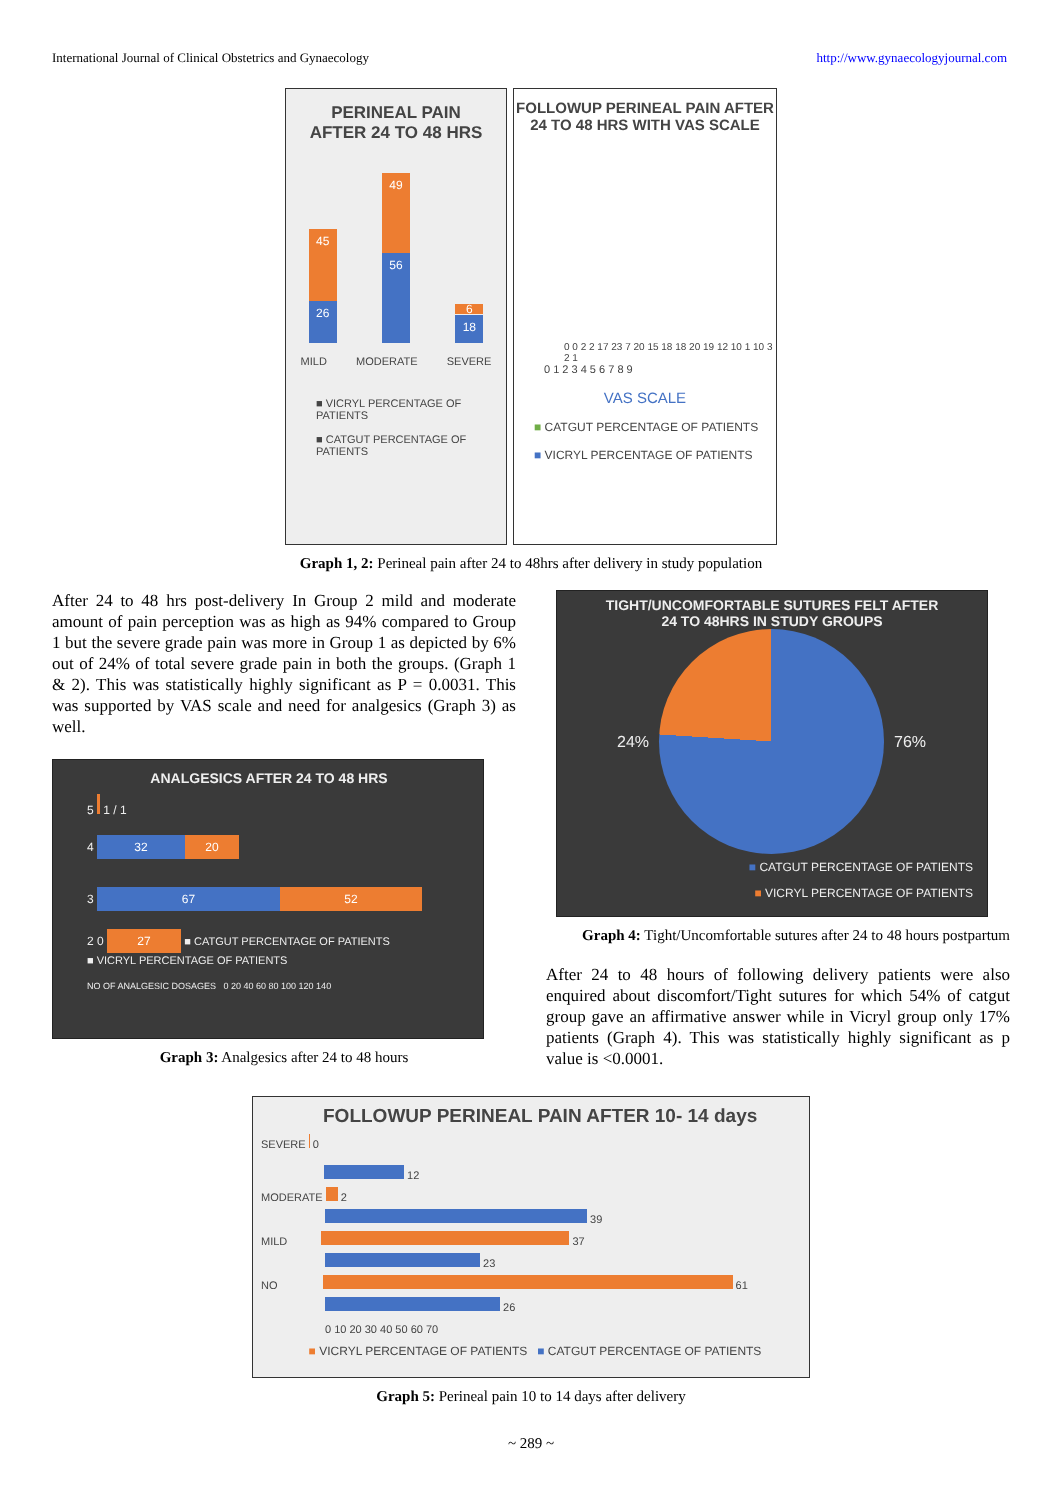International Journal of Clinical Obstetrics and Gynaecology http://www.gynaecologyjournal.com
PERINEAL PAIN
AFTER 24 TO 48 HRS
45
26
49
56
6
18
MILD MODERATE SEVERE
■ VICRYL PERCENTAGE OF PATIENTS
■ CATGUT PERCENTAGE OF PATIENTS
FOLLOWUP PERINEAL PAIN AFTER 24 TO 48 HRS WITH VAS SCALE
0 0 2 2 17 23 7 20 15 18 18 20 19 12 10 1 10 3 2 1
0 1 2 3 4 5 6 7 8 9
VAS SCALE
■ CATGUT PERCENTAGE OF PATIENTS
■ VICRYL PERCENTAGE OF PATIENTS
Graph 1, 2: Perineal pain after 24 to 48hrs after delivery in study population
After 24 to 48 hrs post-delivery In Group 2 mild and moderate amount of pain perception was as high as 94% compared to Group 1 but the severe grade pain was more in Group 1 as depicted by 6% out of 24% of total severe grade pain in both the groups. (Graph 1 & 2). This was statistically highly significant as P = 0.0031. This was supported by VAS scale and need for analgesics (Graph 3) as well.
ANALGESICS AFTER 24 TO 48 HRS
5 1 / 1
4 32 20
3 67 52
2 0 27 ■ CATGUT PERCENTAGE OF PATIENTS
■ VICRYL PERCENTAGE OF PATIENTS
NO OF ANALGESIC DOSAGES 0 20 40 60 80 100 120 140
Graph 3: Analgesics after 24 to 48 hours
TIGHT/UNCOMFORTABLE SUTURES FELT AFTER
24 TO 48HRS IN STUDY GROUPS
24% 76%
■ CATGUT PERCENTAGE OF PATIENTS
■ VICRYL PERCENTAGE OF PATIENTS
Graph 4: Tight/Uncomfortable sutures after 24 to 48 hours postpartum
After 24 to 48 hours of following delivery patients were also enquired about discomfort/Tight sutures for which 54% of catgut group gave an affirmative answer while in Vicryl group only 17% patients (Graph 4). This was statistically highly significant as p value is <0.0001.
FOLLOWUP PERINEAL PAIN AFTER 10- 14 days
SEVERE 0
12
MODERATE 2
39
MILD 37
23
NO 61
26
0 10 20 30 40 50 60 70
■ VICRYL PERCENTAGE OF PATIENTS ■ CATGUT PERCENTAGE OF PATIENTS
Graph 5: Perineal pain 10 to 14 days after delivery
~ 289 ~